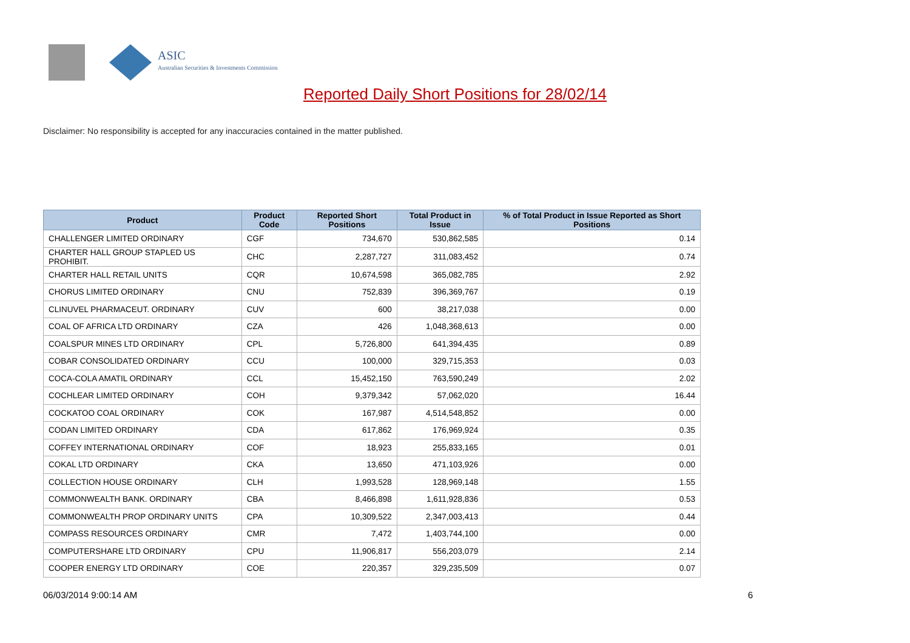ASIC
Australian Securities & Investments Commission
Reported Daily Short Positions for 28/02/14
Disclaimer: No responsibility is accepted for any inaccuracies contained in the matter published.
| Product | Product Code | Reported Short Positions | Total Product in Issue | % of Total Product in Issue Reported as Short Positions |
| --- | --- | --- | --- | --- |
| CHALLENGER LIMITED ORDINARY | CGF | 734,670 | 530,862,585 | 0.14 |
| CHARTER HALL GROUP STAPLED US PROHIBIT. | CHC | 2,287,727 | 311,083,452 | 0.74 |
| CHARTER HALL RETAIL UNITS | CQR | 10,674,598 | 365,082,785 | 2.92 |
| CHORUS LIMITED ORDINARY | CNU | 752,839 | 396,369,767 | 0.19 |
| CLINUVEL PHARMACEUT. ORDINARY | CUV | 600 | 38,217,038 | 0.00 |
| COAL OF AFRICA LTD ORDINARY | CZA | 426 | 1,048,368,613 | 0.00 |
| COALSPUR MINES LTD ORDINARY | CPL | 5,726,800 | 641,394,435 | 0.89 |
| COBAR CONSOLIDATED ORDINARY | CCU | 100,000 | 329,715,353 | 0.03 |
| COCA-COLA AMATIL ORDINARY | CCL | 15,452,150 | 763,590,249 | 2.02 |
| COCHLEAR LIMITED ORDINARY | COH | 9,379,342 | 57,062,020 | 16.44 |
| COCKATOO COAL ORDINARY | COK | 167,987 | 4,514,548,852 | 0.00 |
| CODAN LIMITED ORDINARY | CDA | 617,862 | 176,969,924 | 0.35 |
| COFFEY INTERNATIONAL ORDINARY | COF | 18,923 | 255,833,165 | 0.01 |
| COKAL LTD ORDINARY | CKA | 13,650 | 471,103,926 | 0.00 |
| COLLECTION HOUSE ORDINARY | CLH | 1,993,528 | 128,969,148 | 1.55 |
| COMMONWEALTH BANK. ORDINARY | CBA | 8,466,898 | 1,611,928,836 | 0.53 |
| COMMONWEALTH PROP ORDINARY UNITS | CPA | 10,309,522 | 2,347,003,413 | 0.44 |
| COMPASS RESOURCES ORDINARY | CMR | 7,472 | 1,403,744,100 | 0.00 |
| COMPUTERSHARE LTD ORDINARY | CPU | 11,906,817 | 556,203,079 | 2.14 |
| COOPER ENERGY LTD ORDINARY | COE | 220,357 | 329,235,509 | 0.07 |
06/03/2014 9:00:14 AM 6